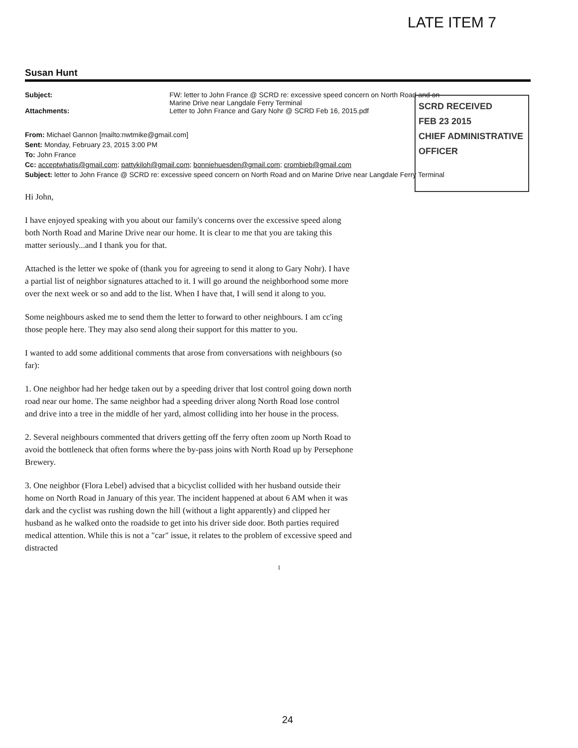LATE ITEM 7
Susan Hunt
Subject: FW: letter to John France @ SCRD re: excessive speed concern on North Road and on
Marine Drive near Langdale Ferry Terminal
Attachments: Letter to John France and Gary Nohr @ SCRD Feb 16, 2015.pdf
From: Michael Gannon [mailto:nwtmike@gmail.com]
Sent: Monday, February 23, 2015 3:00 PM
To: John France
Cc: acceptwhatis@gmail.com; pattykiloh@gmail.com; bonniehuesden@gmail.com; crombieb@gmail.com
Subject: letter to John France @ SCRD re: excessive speed concern on North Road and on Marine Drive near Langdale Ferry Terminal
Hi John,
I have enjoyed speaking with you about our family's concerns over the excessive speed along both North Road and Marine Drive near our home. It is clear to me that you are taking this matter seriously...and I thank you for that.
Attached is the letter we spoke of (thank you for agreeing to send it along to Gary Nohr). I have a partial list of neighbor signatures attached to it. I will go around the neighborhood some more over the next week or so and add to the list. When I have that, I will send it along to you.
Some neighbours asked me to send them the letter to forward to other neighbours. I am cc'ing those people here. They may also send along their support for this matter to you.
I wanted to add some additional comments that arose from conversations with neighbours (so far):
1. One neighbor had her hedge taken out by a speeding driver that lost control going down north road near our home. The same neighbor had a speeding driver along North Road lose control and drive into a tree in the middle of her yard, almost colliding into her house in the process.
2. Several neighbours commented that drivers getting off the ferry often zoom up North Road to avoid the bottleneck that often forms where the by-pass joins with North Road up by Persephone Brewery.
3. One neighbor (Flora Lebel) advised that a bicyclist collided with her husband outside their home on North Road in January of this year. The incident happened at about 6 AM when it was dark and the cyclist was rushing down the hill (without a light apparently) and clipped her husband as he walked onto the roadside to get into his driver side door. Both parties required medical attention. While this is not a "car" issue, it relates to the problem of excessive speed and distracted
1
SCRD RECEIVED
FEB 23 2015
CHIEF ADMINISTRATIVE OFFICER
24